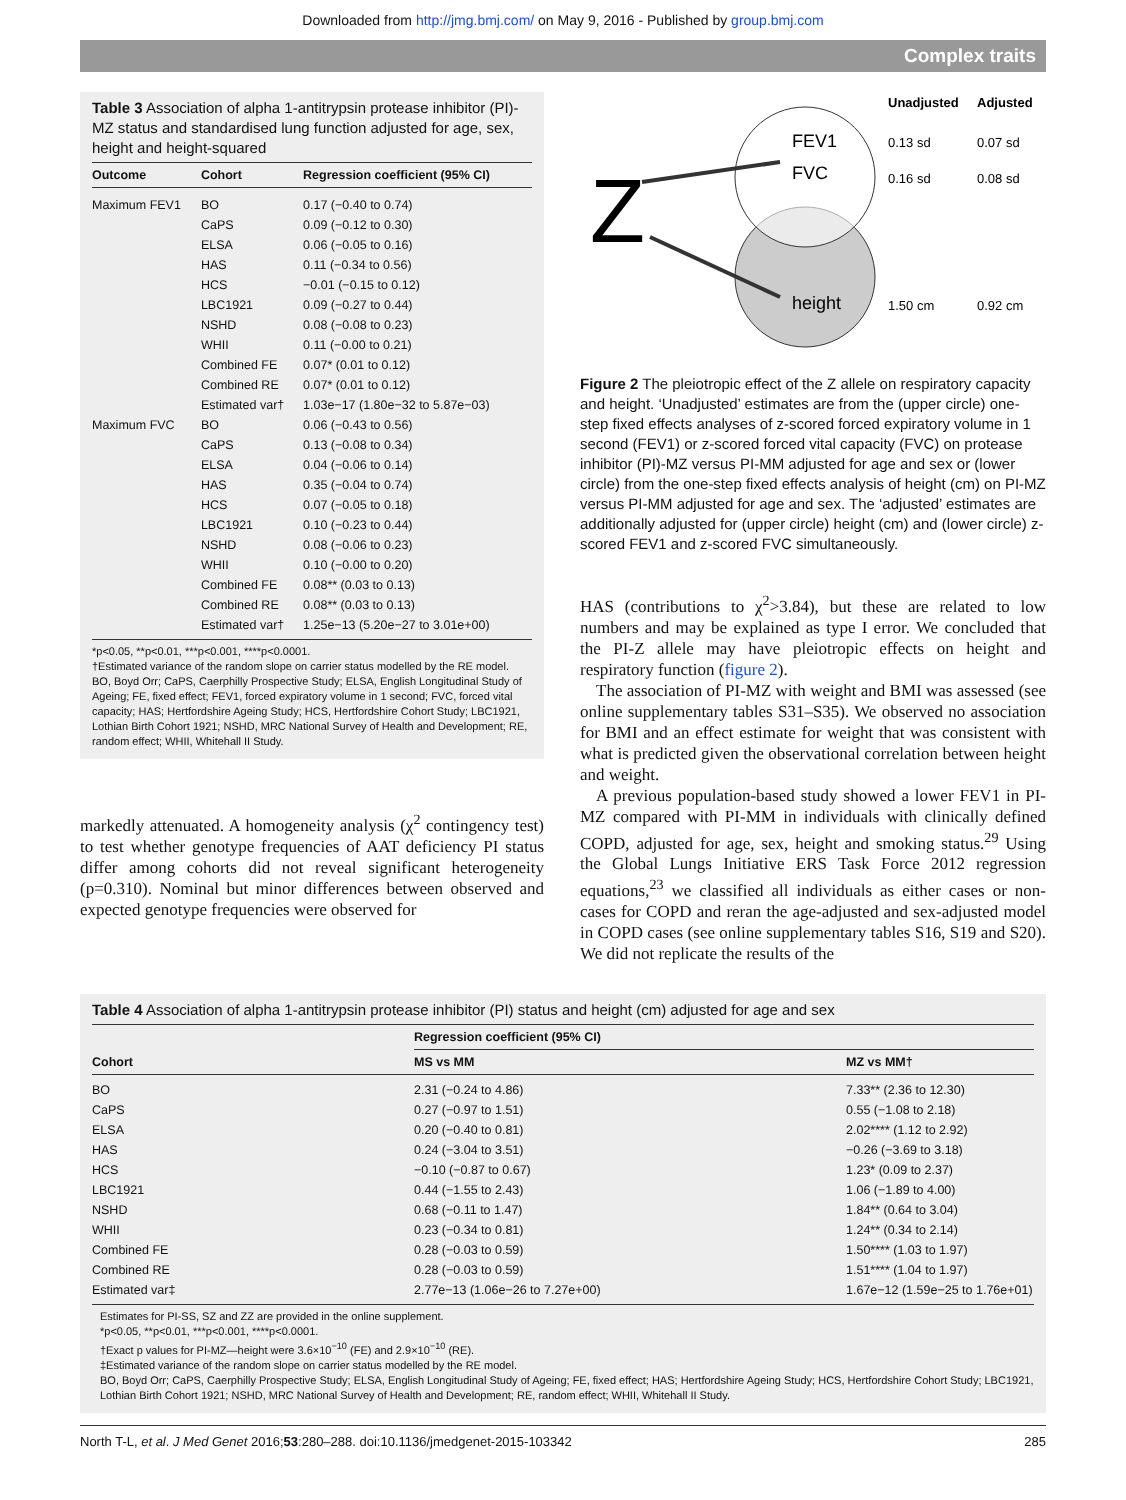Downloaded from http://jmg.bmj.com/ on May 9, 2016 - Published by group.bmj.com
Complex traits
Table 3 Association of alpha 1-antitrypsin protease inhibitor (PI)-MZ status and standardised lung function adjusted for age, sex, height and height-squared
| Outcome | Cohort | Regression coefficient (95% CI) |
| --- | --- | --- |
| Maximum FEV1 | BO | 0.17 (−0.40 to 0.74) |
| | CaPS | 0.09 (−0.12 to 0.30) |
| | ELSA | 0.06 (−0.05 to 0.16) |
| | HAS | 0.11 (−0.34 to 0.56) |
| | HCS | −0.01 (−0.15 to 0.12) |
| | LBC1921 | 0.09 (−0.27 to 0.44) |
| | NSHD | 0.08 (−0.08 to 0.23) |
| | WHII | 0.11 (−0.00 to 0.21) |
| | Combined FE | 0.07* (0.01 to 0.12) |
| | Combined RE | 0.07* (0.01 to 0.12) |
| | Estimated var† | 1.03e−17 (1.80e−32 to 5.87e−03) |
| Maximum FVC | BO | 0.06 (−0.43 to 0.56) |
| | CaPS | 0.13 (−0.08 to 0.34) |
| | ELSA | 0.04 (−0.06 to 0.14) |
| | HAS | 0.35 (−0.04 to 0.74) |
| | HCS | 0.07 (−0.05 to 0.18) |
| | LBC1921 | 0.10 (−0.23 to 0.44) |
| | NSHD | 0.08 (−0.06 to 0.23) |
| | WHII | 0.10 (−0.00 to 0.20) |
| | Combined FE | 0.08** (0.03 to 0.13) |
| | Combined RE | 0.08** (0.03 to 0.13) |
| | Estimated var† | 1.25e−13 (5.20e−27 to 3.01e+00) |
*p<0.05, **p<0.01, ***p<0.001, ****p<0.0001.
†Estimated variance of the random slope on carrier status modelled by the RE model.
BO, Boyd Orr; CaPS, Caerphilly Prospective Study; ELSA, English Longitudinal Study of Ageing; FE, fixed effect; FEV1, forced expiratory volume in 1 second; FVC, forced vital capacity; HAS; Hertfordshire Ageing Study; HCS, Hertfordshire Cohort Study; LBC1921, Lothian Birth Cohort 1921; NSHD, MRC National Survey of Health and Development; RE, random effect; WHII, Whitehall II Study.
markedly attenuated. A homogeneity analysis (χ<sup>2</sup> contingency test) to test whether genotype frequencies of AAT deficiency PI status differ among cohorts did not reveal significant heterogeneity (p=0.310). Nominal but minor differences between observed and expected genotype frequencies were observed for
Z
FEV1
FVC
height
Unadjusted
Adjusted
0.13 sd
0.07 sd
0.16 sd
0.08 sd
1.50 cm
0.92 cm
Figure 2 The pleiotropic effect of the Z allele on respiratory capacity and height. ‘Unadjusted’ estimates are from the (upper circle) one-step fixed effects analyses of z-scored forced expiratory volume in 1 second (FEV1) or z-scored forced vital capacity (FVC) on protease inhibitor (PI)-MZ versus PI-MM adjusted for age and sex or (lower circle) from the one-step fixed effects analysis of height (cm) on PI-MZ versus PI-MM adjusted for age and sex. The ‘adjusted’ estimates are additionally adjusted for (upper circle) height (cm) and (lower circle) z-scored FEV1 and z-scored FVC simultaneously.
HAS (contributions to χ<sup>2</sup>>3.84), but these are related to low numbers and may be explained as type I error. We concluded that the PI-Z allele may have pleiotropic effects on height and respiratory function (figure 2).
The association of PI-MZ with weight and BMI was assessed (see online supplementary tables S31–S35). We observed no association for BMI and an effect estimate for weight that was consistent with what is predicted given the observational correlation between height and weight.
A previous population-based study showed a lower FEV1 in PI-MZ compared with PI-MM in individuals with clinically defined COPD, adjusted for age, sex, height and smoking status.<sup>29</sup> Using the Global Lungs Initiative ERS Task Force 2012 regression equations,<sup>23</sup> we classified all individuals as either cases or non-cases for COPD and reran the age-adjusted and sex-adjusted model in COPD cases (see online supplementary tables S16, S19 and S20). We did not replicate the results of the
Table 4 Association of alpha 1-antitrypsin protease inhibitor (PI) status and height (cm) adjusted for age and sex
| Cohort | Regression coefficient (95% CI) | |
| --- | --- | --- |
| | MS vs MM | MZ vs MM† |
| BO | 2.31 (−0.24 to 4.86) | 7.33** (2.36 to 12.30) |
| CaPS | 0.27 (−0.97 to 1.51) | 0.55 (−1.08 to 2.18) |
| ELSA | 0.20 (−0.40 to 0.81) | 2.02**** (1.12 to 2.92) |
| HAS | 0.24 (−3.04 to 3.51) | −0.26 (−3.69 to 3.18) |
| HCS | −0.10 (−0.87 to 0.67) | 1.23* (0.09 to 2.37) |
| LBC1921 | 0.44 (−1.55 to 2.43) | 1.06 (−1.89 to 4.00) |
| NSHD | 0.68 (−0.11 to 1.47) | 1.84** (0.64 to 3.04) |
| WHII | 0.23 (−0.34 to 0.81) | 1.24** (0.34 to 2.14) |
| Combined FE | 0.28 (−0.03 to 0.59) | 1.50**** (1.03 to 1.97) |
| Combined RE | 0.28 (−0.03 to 0.59) | 1.51**** (1.04 to 1.97) |
| Estimated var‡ | 2.77e−13 (1.06e−26 to 7.27e+00) | 1.67e−12 (1.59e−25 to 1.76e+01) |
Estimates for PI-SS, SZ and ZZ are provided in the online supplement.
*p<0.05, **p<0.01, ***p<0.001, ****p<0.0001.
†Exact p values for PI-MZ—height were 3.6×10<sup>−10</sup> (FE) and 2.9×10<sup>−10</sup> (RE).
‡Estimated variance of the random slope on carrier status modelled by the RE model.
BO, Boyd Orr; CaPS, Caerphilly Prospective Study; ELSA, English Longitudinal Study of Ageing; FE, fixed effect; HAS; Hertfordshire Ageing Study; HCS, Hertfordshire Cohort Study; LBC1921, Lothian Birth Cohort 1921; NSHD, MRC National Survey of Health and Development; RE, random effect; WHII, Whitehall II Study.
North T-L, et al. J Med Genet 2016;53:280–288. doi:10.1136/jmedgenet-2015-103342 285